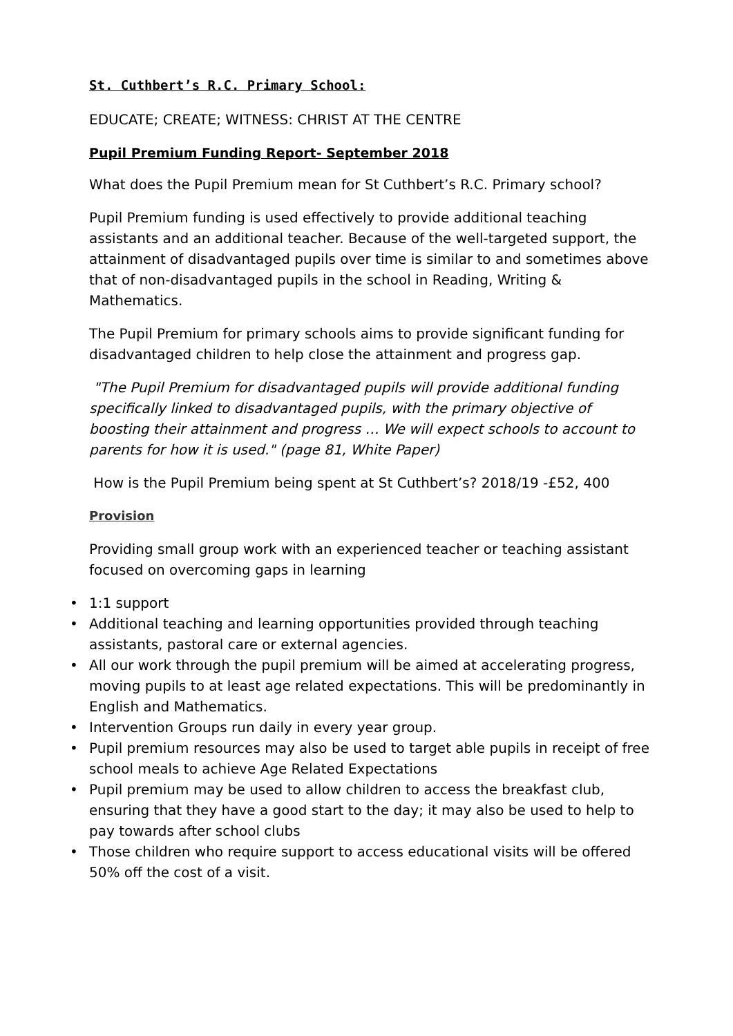St. Cuthbert’s R.C. Primary School:
EDUCATE; CREATE; WITNESS: CHRIST AT THE CENTRE
Pupil Premium Funding Report- September 2018
What does the Pupil Premium mean for St Cuthbert’s R.C. Primary school?
Pupil Premium funding is used effectively to provide additional teaching assistants and an additional teacher. Because of the well-targeted support, the attainment of disadvantaged pupils over time is similar to and sometimes above that of non-disadvantaged pupils in the school in Reading, Writing & Mathematics.
The Pupil Premium for primary schools aims to provide significant funding for disadvantaged children to help close the attainment and progress gap.
"The Pupil Premium for disadvantaged pupils will provide additional funding specifically linked to disadvantaged pupils, with the primary objective of boosting their attainment and progress … We will expect schools to account to parents for how it is used." (page 81, White Paper)
How is the Pupil Premium being spent at St Cuthbert’s? 2018/19 -£52, 400
Provision
Providing small group work with an experienced teacher or teaching assistant focused on overcoming gaps in learning
• 1:1 support
• Additional teaching and learning opportunities provided through teaching assistants, pastoral care or external agencies.
• All our work through the pupil premium will be aimed at accelerating progress, moving pupils to at least age related expectations. This will be predominantly in English and Mathematics.
• Intervention Groups run daily in every year group.
• Pupil premium resources may also be used to target able pupils in receipt of free school meals to achieve Age Related Expectations
• Pupil premium may be used to allow children to access the breakfast club, ensuring that they have a good start to the day; it may also be used to help to pay towards after school clubs
• Those children who require support to access educational visits will be offered 50% off the cost of a visit.